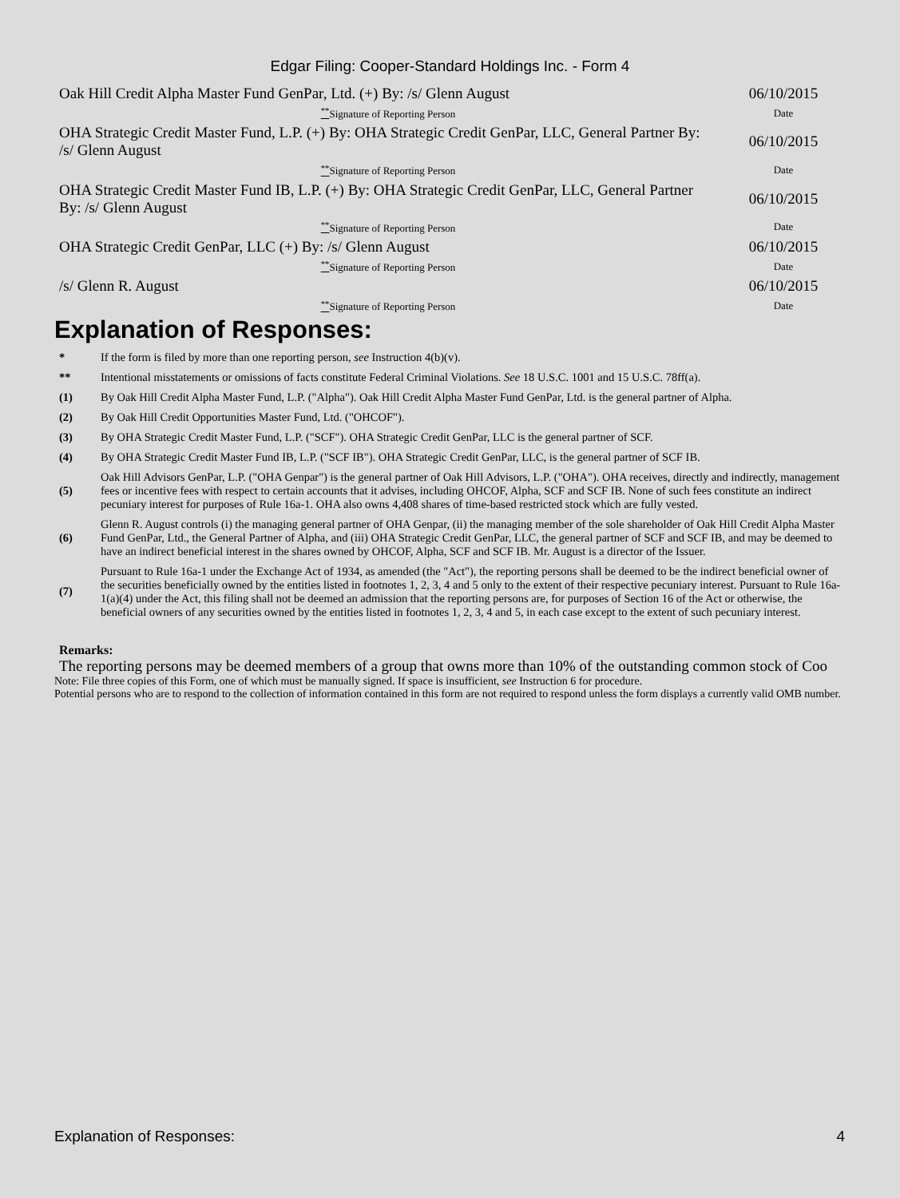Edgar Filing: Cooper-Standard Holdings Inc. - Form 4
| Oak Hill Credit Alpha Master Fund GenPar, Ltd. (+) By: /s/ Glenn August | 06/10/2015 |
| <sup>**</sup> Signature of Reporting Person | Date |
| OHA Strategic Credit Master Fund, L.P. (+) By: OHA Strategic Credit GenPar, LLC, General Partner By: /s/ Glenn August | 06/10/2015 |
| <sup>**</sup> Signature of Reporting Person | Date |
| OHA Strategic Credit Master Fund IB, L.P. (+) By: OHA Strategic Credit GenPar, LLC, General Partner By: /s/ Glenn August | 06/10/2015 |
| <sup>**</sup> Signature of Reporting Person | Date |
| OHA Strategic Credit GenPar, LLC (+) By: /s/ Glenn August | 06/10/2015 |
| <sup>**</sup> Signature of Reporting Person | Date |
| /s/ Glenn R. August | 06/10/2015 |
| <sup>**</sup> Signature of Reporting Person | Date |
Explanation of Responses:
| * | If the form is filed by more than one reporting person, see Instruction 4(b)(v). |
| ** | Intentional misstatements or omissions of facts constitute Federal Criminal Violations. See 18 U.S.C. 1001 and 15 U.S.C. 78ff(a). |
| (1) | By Oak Hill Credit Alpha Master Fund, L.P. ("Alpha"). Oak Hill Credit Alpha Master Fund GenPar, Ltd. is the general partner of Alpha. |
| (2) | By Oak Hill Credit Opportunities Master Fund, Ltd. ("OHCOF"). |
| (3) | By OHA Strategic Credit Master Fund, L.P. ("SCF"). OHA Strategic Credit GenPar, LLC is the general partner of SCF. |
| (4) | By OHA Strategic Credit Master Fund IB, L.P. ("SCF IB"). OHA Strategic Credit GenPar, LLC, is the general partner of SCF IB. |
| (5) | Oak Hill Advisors GenPar, L.P. ("OHA Genpar") is the general partner of Oak Hill Advisors, L.P. ("OHA"). OHA receives, directly and indirectly, management fees or incentive fees with respect to certain accounts that it advises, including OHCOF, Alpha, SCF and SCF IB. None of such fees constitute an indirect pecuniary interest for purposes of Rule 16a-1. OHA also owns 4,408 shares of time-based restricted stock which are fully vested. |
| (6) | Glenn R. August controls (i) the managing general partner of OHA Genpar, (ii) the managing member of the sole shareholder of Oak Hill Credit Alpha Master Fund GenPar, Ltd., the General Partner of Alpha, and (iii) OHA Strategic Credit GenPar, LLC, the general partner of SCF and SCF IB, and may be deemed to have an indirect beneficial interest in the shares owned by OHCOF, Alpha, SCF and SCF IB. Mr. August is a director of the Issuer. |
| (7) | Pursuant to Rule 16a-1 under the Exchange Act of 1934, as amended (the "Act"), the reporting persons shall be deemed to be the indirect beneficial owner of the securities beneficially owned by the entities listed in footnotes 1, 2, 3, 4 and 5 only to the extent of their respective pecuniary interest. Pursuant to Rule 16a-1(a)(4) under the Act, this filing shall not be deemed an admission that the reporting persons are, for purposes of Section 16 of the Act or otherwise, the beneficial owners of any securities owned by the entities listed in footnotes 1, 2, 3, 4 and 5, in each case except to the extent of such pecuniary interest. |
Remarks:
The reporting persons may be deemed members of a group that owns more than 10% of the outstanding common stock of Coo
Note: File three copies of this Form, one of which must be manually signed. If space is insufficient, see Instruction 6 for procedure.
Potential persons who are to respond to the collection of information contained in this form are not required to respond unless the form displays a currently valid OMB number.
Explanation of Responses: 4